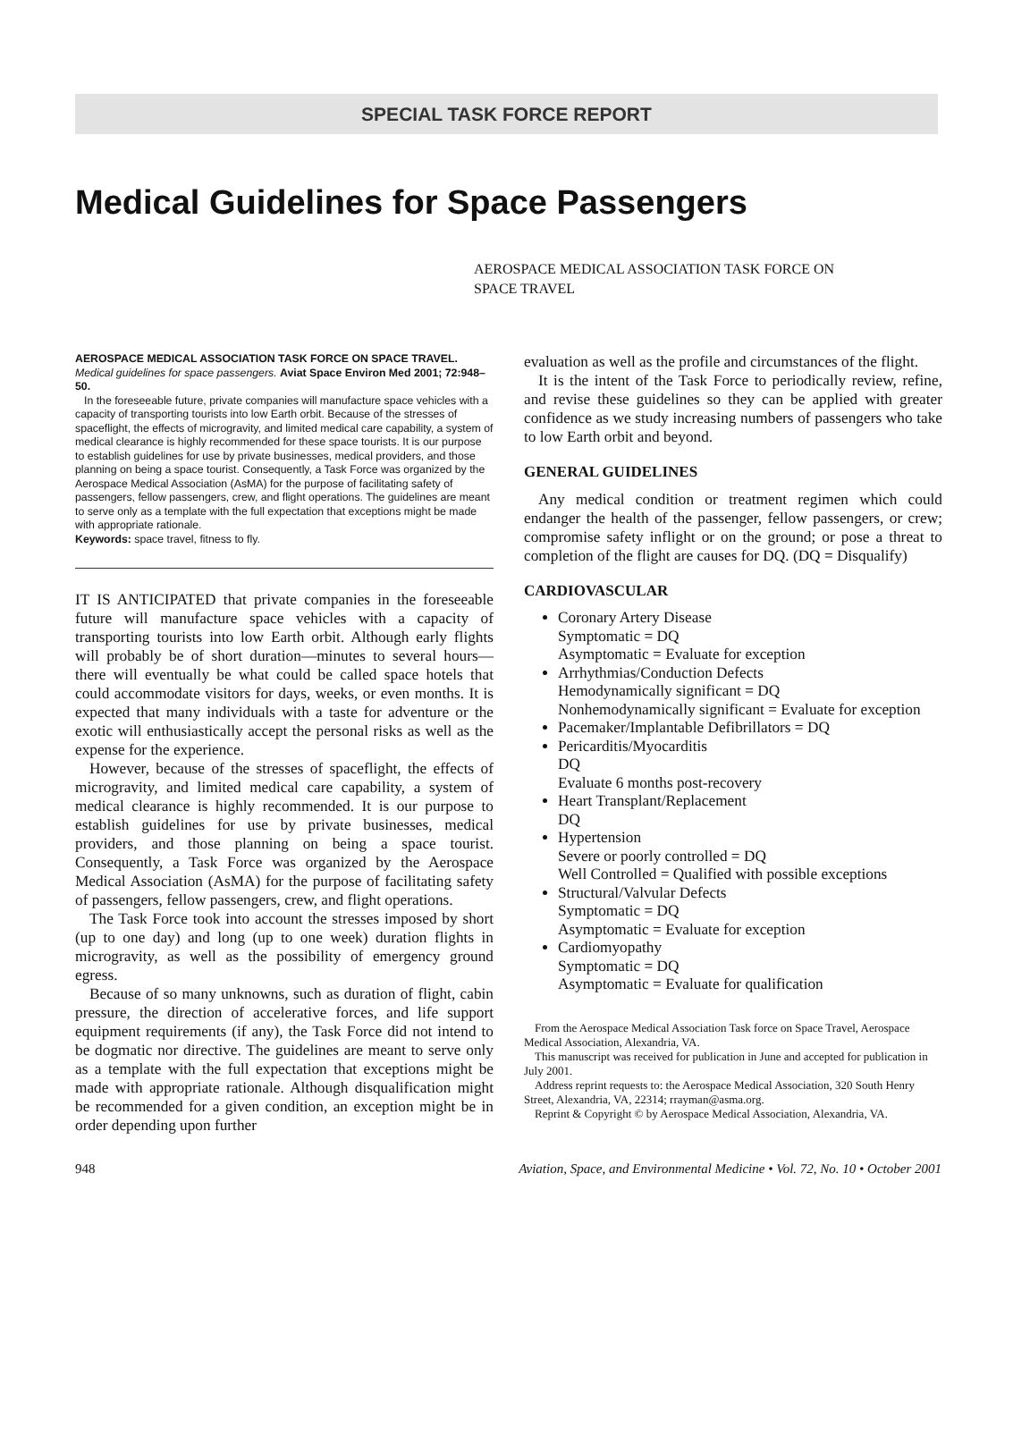SPECIAL TASK FORCE REPORT
Medical Guidelines for Space Passengers
AEROSPACE MEDICAL ASSOCIATION TASK FORCE ON
SPACE TRAVEL
AEROSPACE MEDICAL ASSOCIATION TASK FORCE ON SPACE TRAVEL. Medical guidelines for space passengers. Aviat Space Environ Med 2001; 72:948–50.
In the foreseeable future, private companies will manufacture space vehicles with a capacity of transporting tourists into low Earth orbit. Because of the stresses of spaceflight, the effects of microgravity, and limited medical care capability, a system of medical clearance is highly recommended for these space tourists. It is our purpose to establish guidelines for use by private businesses, medical providers, and those planning on being a space tourist. Consequently, a Task Force was organized by the Aerospace Medical Association (AsMA) for the purpose of facilitating safety of passengers, fellow passengers, crew, and flight operations. The guidelines are meant to serve only as a template with the full expectation that exceptions might be made with appropriate rationale.
Keywords: space travel, fitness to fly.
IT IS ANTICIPATED that private companies in the foreseeable future will manufacture space vehicles with a capacity of transporting tourists into low Earth orbit. Although early flights will probably be of short duration—minutes to several hours—there will eventually be what could be called space hotels that could accommodate visitors for days, weeks, or even months. It is expected that many individuals with a taste for adventure or the exotic will enthusiastically accept the personal risks as well as the expense for the experience.
However, because of the stresses of spaceflight, the effects of microgravity, and limited medical care capability, a system of medical clearance is highly recommended. It is our purpose to establish guidelines for use by private businesses, medical providers, and those planning on being a space tourist. Consequently, a Task Force was organized by the Aerospace Medical Association (AsMA) for the purpose of facilitating safety of passengers, fellow passengers, crew, and flight operations.
The Task Force took into account the stresses imposed by short (up to one day) and long (up to one week) duration flights in microgravity, as well as the possibility of emergency ground egress.
Because of so many unknowns, such as duration of flight, cabin pressure, the direction of accelerative forces, and life support equipment requirements (if any), the Task Force did not intend to be dogmatic nor directive. The guidelines are meant to serve only as a template with the full expectation that exceptions might be made with appropriate rationale. Although disqualification might be recommended for a given condition, an exception might be in order depending upon further
evaluation as well as the profile and circumstances of the flight.
It is the intent of the Task Force to periodically review, refine, and revise these guidelines so they can be applied with greater confidence as we study increasing numbers of passengers who take to low Earth orbit and beyond.
GENERAL GUIDELINES
Any medical condition or treatment regimen which could endanger the health of the passenger, fellow passengers, or crew; compromise safety inflight or on the ground; or pose a threat to completion of the flight are causes for DQ. (DQ = Disqualify)
CARDIOVASCULAR
Coronary Artery Disease
Symptomatic = DQ
Asymptomatic = Evaluate for exception
Arrhythmias/Conduction Defects
Hemodynamically significant = DQ
Nonhemodynamically significant = Evaluate for exception
Pacemaker/Implantable Defibrillators = DQ
Pericarditis/Myocarditis
DQ
Evaluate 6 months post-recovery
Heart Transplant/Replacement
DQ
Hypertension
Severe or poorly controlled = DQ
Well Controlled = Qualified with possible exceptions
Structural/Valvular Defects
Symptomatic = DQ
Asymptomatic = Evaluate for exception
Cardiomyopathy
Symptomatic = DQ
Asymptomatic = Evaluate for qualification
From the Aerospace Medical Association Task force on Space Travel, Aerospace Medical Association, Alexandria, VA.
This manuscript was received for publication in June and accepted for publication in July 2001.
Address reprint requests to: the Aerospace Medical Association, 320 South Henry Street, Alexandria, VA, 22314; rrayman@asma.org.
Reprint & Copyright © by Aerospace Medical Association, Alexandria, VA.
948 Aviation, Space, and Environmental Medicine • Vol. 72, No. 10 • October 2001